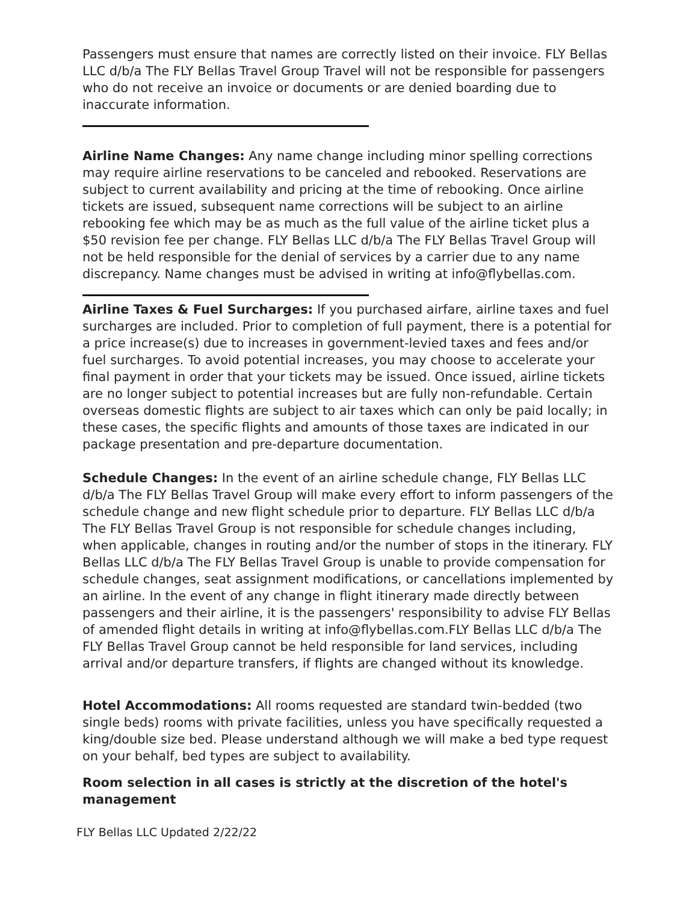Passengers must ensure that names are correctly listed on their invoice. FLY Bellas LLC d/b/a The FLY Bellas Travel Group Travel will not be responsible for passengers who do not receive an invoice or documents or are denied boarding due to inaccurate information.
Airline Name Changes: Any name change including minor spelling corrections may require airline reservations to be canceled and rebooked. Reservations are subject to current availability and pricing at the time of rebooking. Once airline tickets are issued, subsequent name corrections will be subject to an airline rebooking fee which may be as much as the full value of the airline ticket plus a $50 revision fee per change. FLY Bellas LLC d/b/a The FLY Bellas Travel Group will not be held responsible for the denial of services by a carrier due to any name discrepancy. Name changes must be advised in writing at info@flybellas.com.
Airline Taxes & Fuel Surcharges: If you purchased airfare, airline taxes and fuel surcharges are included. Prior to completion of full payment, there is a potential for a price increase(s) due to increases in government-levied taxes and fees and/or fuel surcharges. To avoid potential increases, you may choose to accelerate your final payment in order that your tickets may be issued. Once issued, airline tickets are no longer subject to potential increases but are fully non-refundable. Certain overseas domestic flights are subject to air taxes which can only be paid locally; in these cases, the specific flights and amounts of those taxes are indicated in our package presentation and pre-departure documentation.
Schedule Changes: In the event of an airline schedule change, FLY Bellas LLC d/b/a The FLY Bellas Travel Group will make every effort to inform passengers of the schedule change and new flight schedule prior to departure. FLY Bellas LLC d/b/a The FLY Bellas Travel Group is not responsible for schedule changes including, when applicable, changes in routing and/or the number of stops in the itinerary. FLY Bellas LLC d/b/a The FLY Bellas Travel Group is unable to provide compensation for schedule changes, seat assignment modifications, or cancellations implemented by an airline. In the event of any change in flight itinerary made directly between passengers and their airline, it is the passengers' responsibility to advise FLY Bellas of amended flight details in writing at info@flybellas.com.FLY Bellas LLC d/b/a The FLY Bellas Travel Group cannot be held responsible for land services, including arrival and/or departure transfers, if flights are changed without its knowledge.
Hotel Accommodations: All rooms requested are standard twin-bedded (two single beds) rooms with private facilities, unless you have specifically requested a king/double size bed. Please understand although we will make a bed type request on your behalf, bed types are subject to availability.
Room selection in all cases is strictly at the discretion of the hotel's management
FLY Bellas LLC Updated 2/22/22